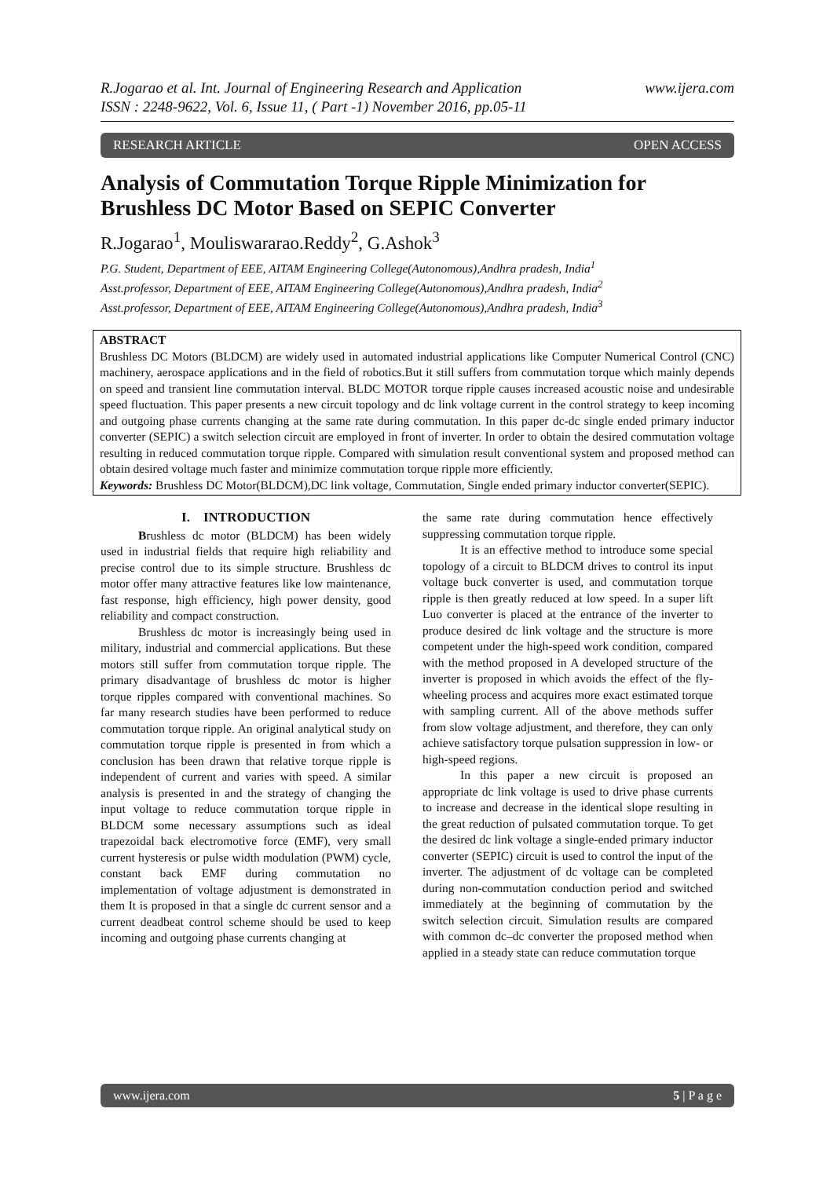www.ijera.com R.Jogarao et al. Int. Journal of Engineering Research and Application
ISSN : 2248-9622, Vol. 6, Issue 11, ( Part -1) November 2016, pp.05-11
RESEARCH ARTICLE OPEN ACCESS
Analysis of Commutation Torque Ripple Minimization for Brushless DC Motor Based on SEPIC Converter
R.Jogarao<sup>1</sup>, Mouliswararao.Reddy<sup>2</sup>, G.Ashok<sup>3</sup>
P.G. Student, Department of EEE, AITAM Engineering College(Autonomous),Andhra pradesh, India<sup>1</sup>
Asst.professor, Department of EEE, AITAM Engineering College(Autonomous),Andhra pradesh, India<sup>2</sup>
Asst.professor, Department of EEE, AITAM Engineering College(Autonomous),Andhra pradesh, India<sup>3</sup>
ABSTRACT
Brushless DC Motors (BLDCM) are widely used in automated industrial applications like Computer Numerical Control (CNC) machinery, aerospace applications and in the field of robotics.But it still suffers from commutation torque which mainly depends on speed and transient line commutation interval. BLDC MOTOR torque ripple causes increased acoustic noise and undesirable speed fluctuation. This paper presents a new circuit topology and dc link voltage current in the control strategy to keep incoming and outgoing phase currents changing at the same rate during commutation. In this paper dc-dc single ended primary inductor converter (SEPIC) a switch selection circuit are employed in front of inverter. In order to obtain the desired commutation voltage resulting in reduced commutation torque ripple. Compared with simulation result conventional system and proposed method can obtain desired voltage much faster and minimize commutation torque ripple more efficiently.
Keywords: Brushless DC Motor(BLDCM),DC link voltage, Commutation, Single ended primary inductor converter(SEPIC).
I. INTRODUCTION
Brushless dc motor (BLDCM) has been widely used in industrial fields that require high reliability and precise control due to its simple structure. Brushless dc motor offer many attractive features like low maintenance, fast response, high efficiency, high power density, good reliability and compact construction.
Brushless dc motor is increasingly being used in military, industrial and commercial applications. But these motors still suffer from commutation torque ripple. The primary disadvantage of brushless dc motor is higher torque ripples compared with conventional machines. So far many research studies have been performed to reduce commutation torque ripple. An original analytical study on commutation torque ripple is presented in from which a conclusion has been drawn that relative torque ripple is independent of current and varies with speed. A similar analysis is presented in and the strategy of changing the input voltage to reduce commutation torque ripple in BLDCM some necessary assumptions such as ideal trapezoidal back electromotive force (EMF), very small current hysteresis or pulse width modulation (PWM) cycle, constant back EMF during commutation no implementation of voltage adjustment is demonstrated in them It is proposed in that a single dc current sensor and a current deadbeat control scheme should be used to keep incoming and outgoing phase currents changing at
the same rate during commutation hence effectively suppressing commutation torque ripple.
It is an effective method to introduce some special topology of a circuit to BLDCM drives to control its input voltage buck converter is used, and commutation torque ripple is then greatly reduced at low speed. In a super lift Luo converter is placed at the entrance of the inverter to produce desired dc link voltage and the structure is more competent under the high-speed work condition, compared with the method proposed in A developed structure of the inverter is proposed in which avoids the effect of the fly-wheeling process and acquires more exact estimated torque with sampling current. All of the above methods suffer from slow voltage adjustment, and therefore, they can only achieve satisfactory torque pulsation suppression in low- or high-speed regions.
In this paper a new circuit is proposed an appropriate dc link voltage is used to drive phase currents to increase and decrease in the identical slope resulting in the great reduction of pulsated commutation torque. To get the desired dc link voltage a single-ended primary inductor converter (SEPIC) circuit is used to control the input of the inverter. The adjustment of dc voltage can be completed during non-commutation conduction period and switched immediately at the beginning of commutation by the switch selection circuit. Simulation results are compared with common dc–dc converter the proposed method when applied in a steady state can reduce commutation torque
www.ijera.com 5 | P a g e